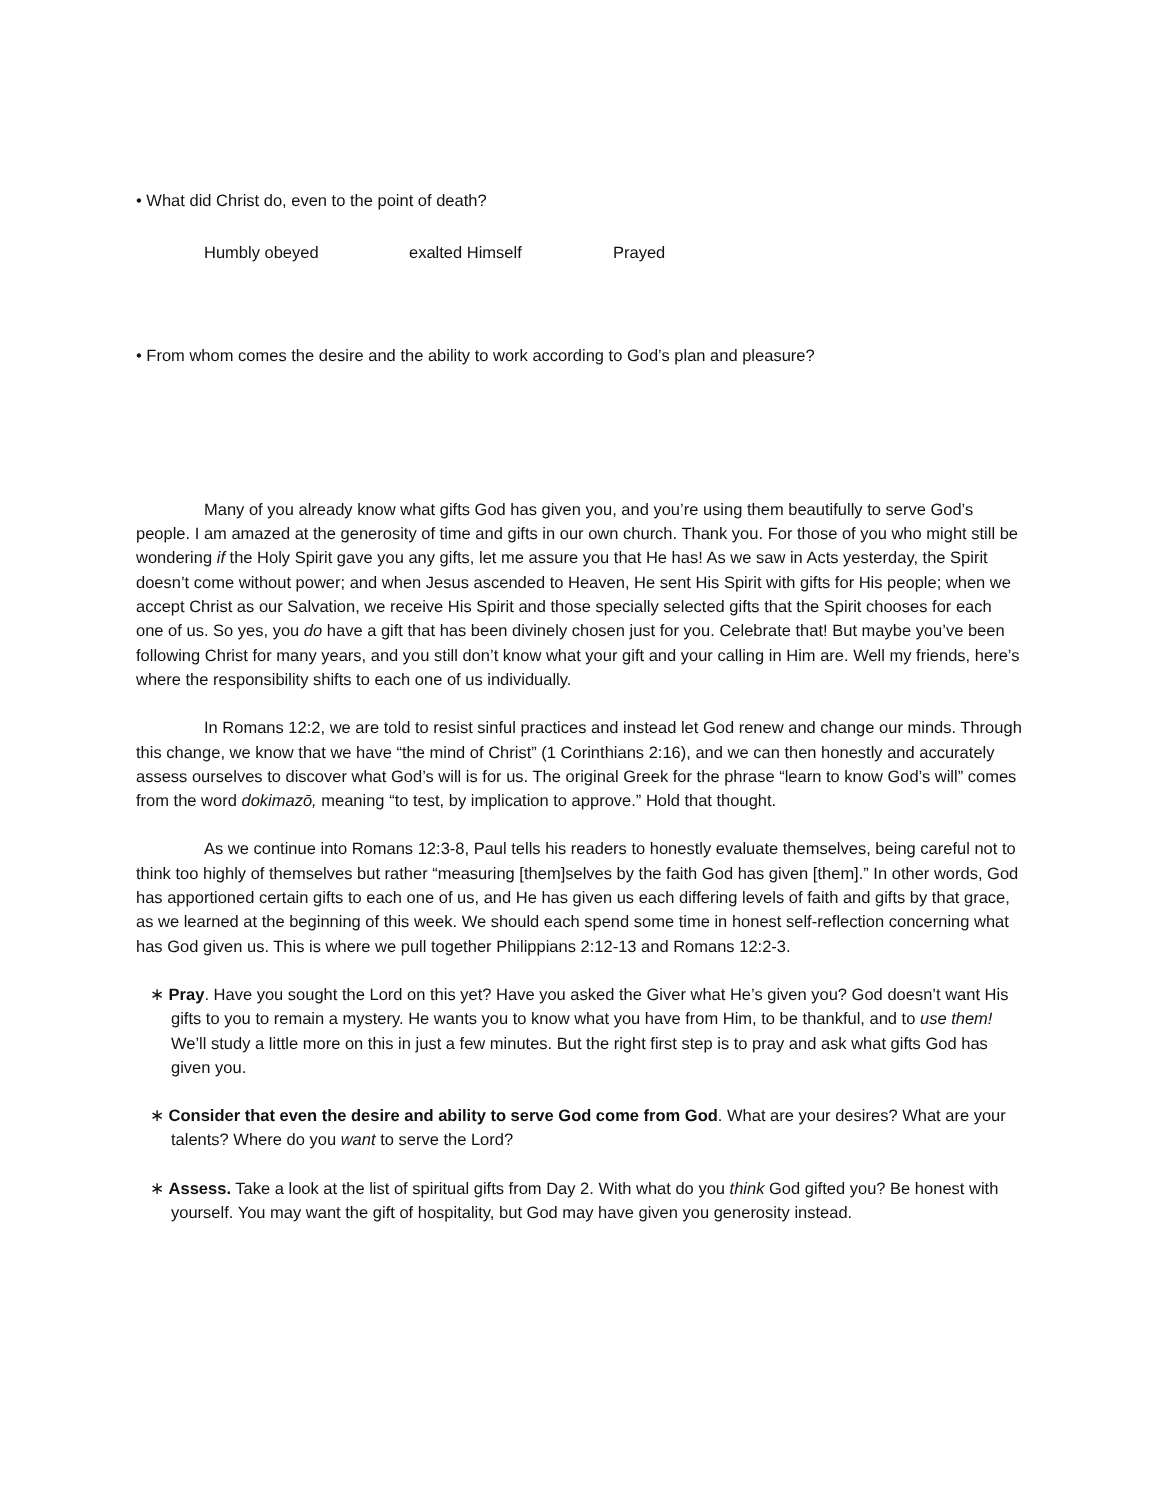• What did Christ do, even to the point of death?
Humbly obeyed exalted Himself Prayed
• From whom comes the desire and the ability to work according to God’s plan and pleasure?
Many of you already know what gifts God has given you, and you’re using them beautifully to serve God’s people. I am amazed at the generosity of time and gifts in our own church. Thank you. For those of you who might still be wondering if the Holy Spirit gave you any gifts, let me assure you that He has! As we saw in Acts yesterday, the Spirit doesn’t come without power; and when Jesus ascended to Heaven, He sent His Spirit with gifts for His people; when we accept Christ as our Salvation, we receive His Spirit and those specially selected gifts that the Spirit chooses for each one of us. So yes, you do have a gift that has been divinely chosen just for you. Celebrate that! But maybe you’ve been following Christ for many years, and you still don’t know what your gift and your calling in Him are. Well my friends, here’s where the responsibility shifts to each one of us individually.
In Romans 12:2, we are told to resist sinful practices and instead let God renew and change our minds. Through this change, we know that we have “the mind of Christ” (1 Corinthians 2:16), and we can then honestly and accurately assess ourselves to discover what God’s will is for us. The original Greek for the phrase “learn to know God’s will” comes from the word dokimazō, meaning “to test, by implication to approve.” Hold that thought.
As we continue into Romans 12:3-8, Paul tells his readers to honestly evaluate themselves, being careful not to think too highly of themselves but rather “measuring [them]selves by the faith God has given [them].” In other words, God has apportioned certain gifts to each one of us, and He has given us each differing levels of faith and gifts by that grace, as we learned at the beginning of this week. We should each spend some time in honest self-reflection concerning what has God given us. This is where we pull together Philippians 2:12-13 and Romans 12:2-3.
∗ Pray. Have you sought the Lord on this yet? Have you asked the Giver what He’s given you? God doesn’t want His gifts to you to remain a mystery. He wants you to know what you have from Him, to be thankful, and to use them! We’ll study a little more on this in just a few minutes. But the right first step is to pray and ask what gifts God has given you.
∗ Consider that even the desire and ability to serve God come from God. What are your desires? What are your talents? Where do you want to serve the Lord?
∗ Assess. Take a look at the list of spiritual gifts from Day 2. With what do you think God gifted you? Be honest with yourself. You may want the gift of hospitality, but God may have given you generosity instead.